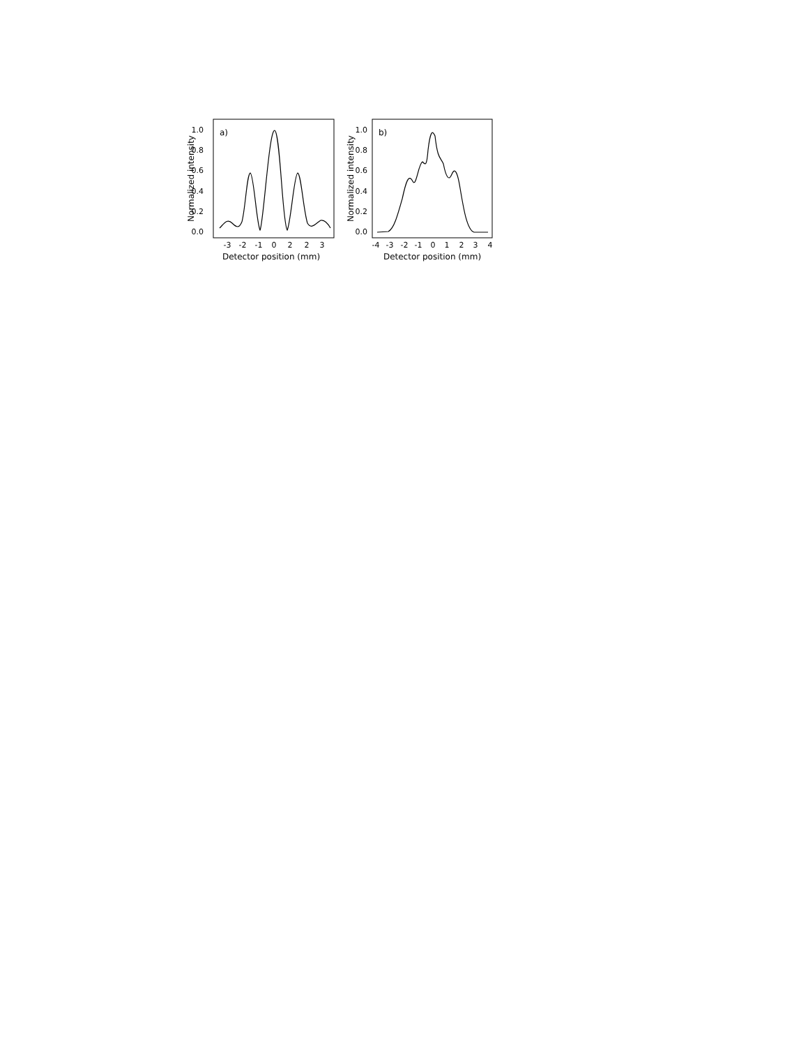1.0
0.8
0.6
0.4
0.2
0.0
a)
-3
-2
-1
0
2
1
2
3
Detector position (mm)
Normalized intensity
1.0
0.8
0.6
0.4
0.2
0.0
b)
-4
-3
-2
-1
0
1
2
3
4
Detector position (mm)
Normalized intensity